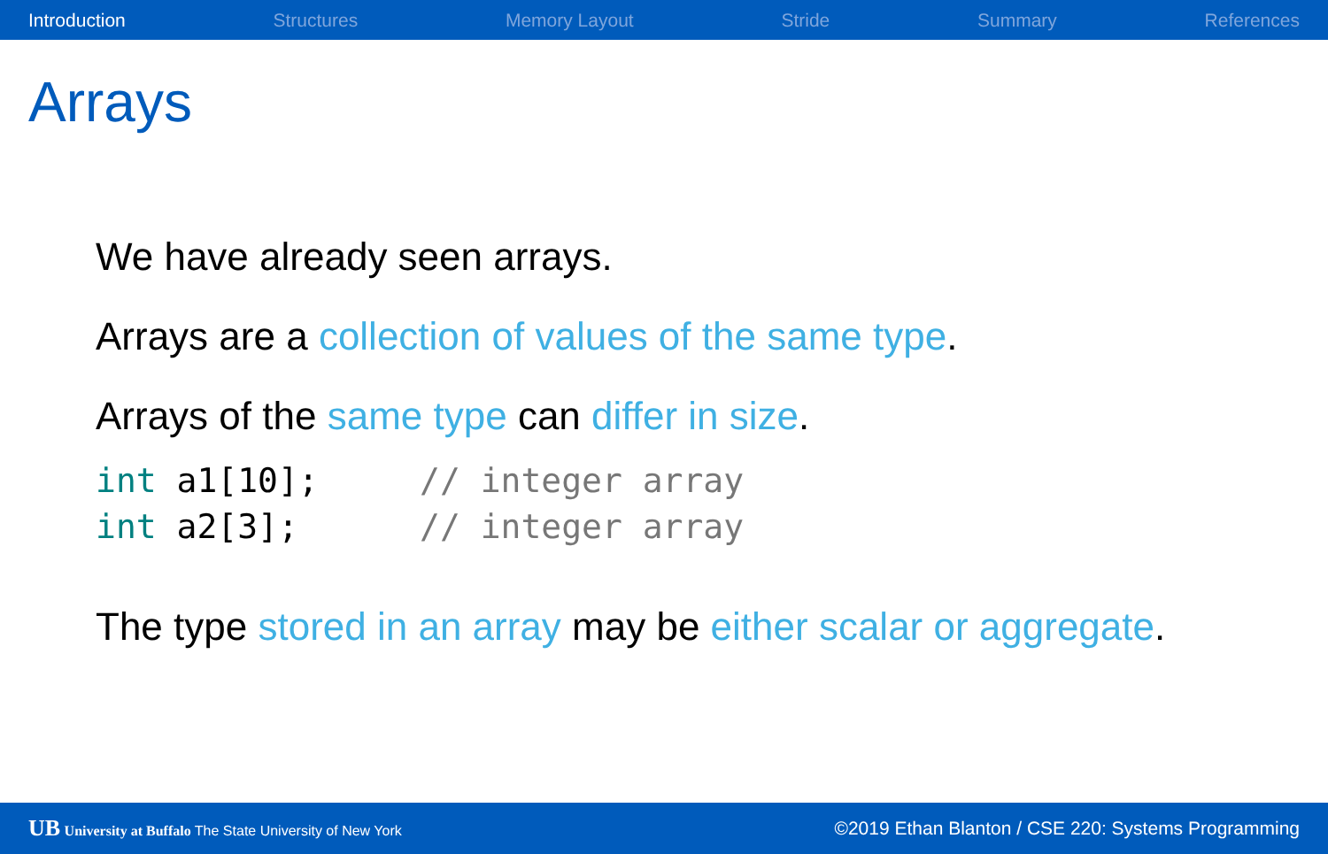Introduction Structures Memory Layout Stride Summary References
Arrays
We have already seen arrays.
Arrays are a collection of values of the same type.
Arrays of the same type can differ in size.
int a1[10];     // integer array
int a2[3];      // integer array
The type stored in an array may be either scalar or aggregate.
UB University at Buffalo The State University of New York ©2019 Ethan Blanton / CSE 220: Systems Programming